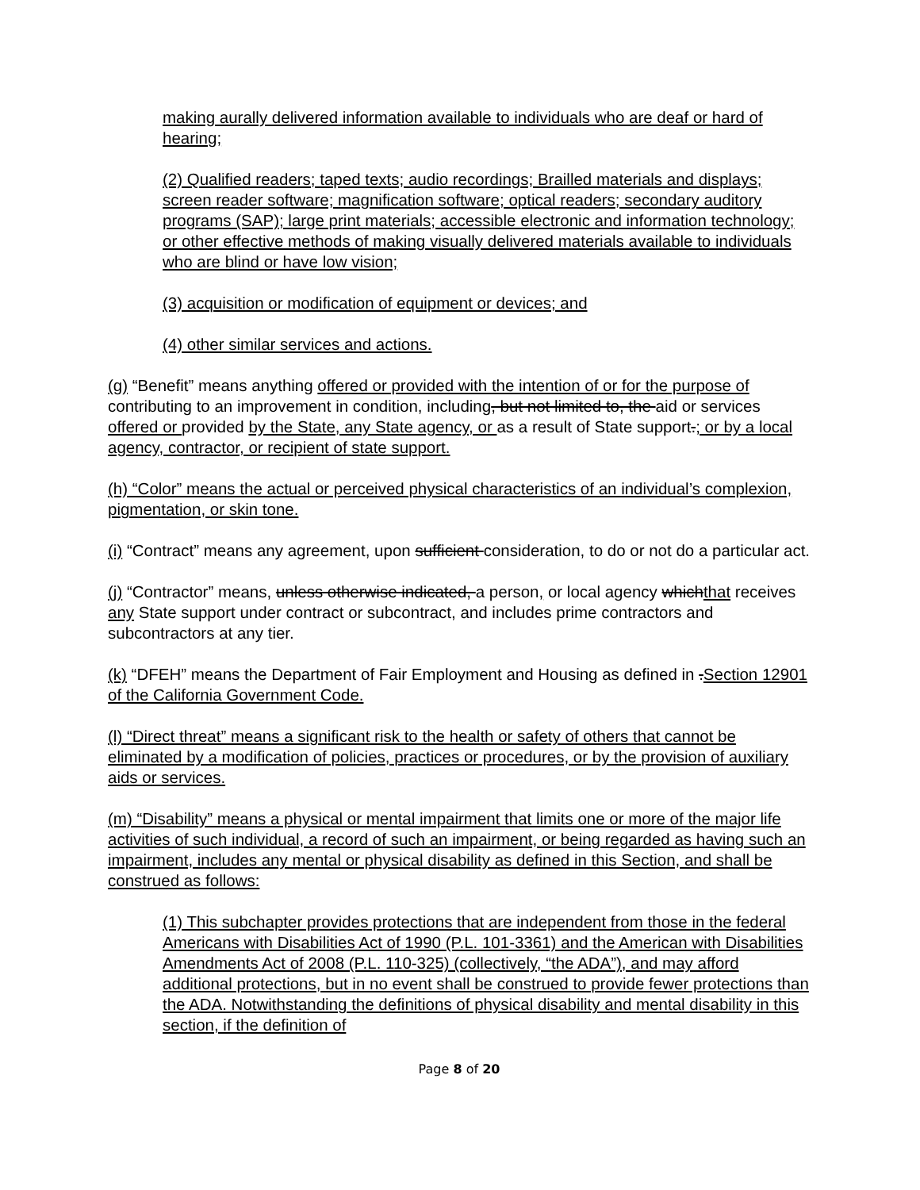making aurally delivered information available to individuals who are deaf or hard of hearing;
(2) Qualified readers; taped texts; audio recordings; Brailled materials and displays; screen reader software; magnification software; optical readers; secondary auditory programs (SAP); large print materials; accessible electronic and information technology; or other effective methods of making visually delivered materials available to individuals who are blind or have low vision;
(3) acquisition or modification of equipment or devices; and
(4) other similar services and actions.
(g) “Benefit” means anything offered or provided with the intention of or for the purpose of contributing to an improvement in condition, including, but not limited to, the aid or services offered or provided by the State, any State agency, or as a result of State support.; or by a local agency, contractor, or recipient of state support.
(h) “Color” means the actual or perceived physical characteristics of an individual’s complexion, pigmentation, or skin tone.
(i) “Contract” means any agreement, upon sufficient consideration, to do or not do a particular act.
(j) “Contractor” means, unless otherwise indicated, a person, or local agency whichthat receives any State support under contract or subcontract, and includes prime contractors and subcontractors at any tier.
(k) “DFEH” means the Department of Fair Employment and Housing as defined in .Section 12901 of the California Government Code.
(l) “Direct threat” means a significant risk to the health or safety of others that cannot be eliminated by a modification of policies, practices or procedures, or by the provision of auxiliary aids or services.
(m) “Disability” means a physical or mental impairment that limits one or more of the major life activities of such individual, a record of such an impairment, or being regarded as having such an impairment, includes any mental or physical disability as defined in this Section, and shall be construed as follows:
(1) This subchapter provides protections that are independent from those in the federal Americans with Disabilities Act of 1990 (P.L. 101-3361) and the American with Disabilities Amendments Act of 2008 (P.L. 110-325) (collectively, “the ADA”), and may afford additional protections, but in no event shall be construed to provide fewer protections than the ADA. Notwithstanding the definitions of physical disability and mental disability in this section, if the definition of
Page 8 of 20